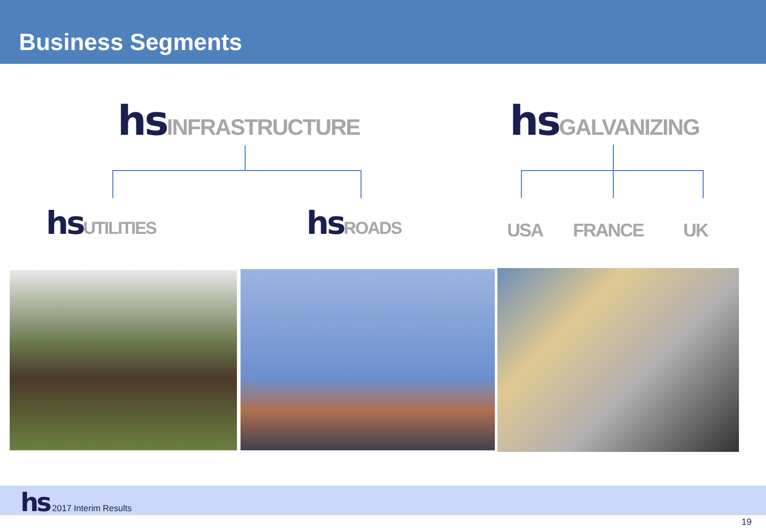Business Segments
hs INFRASTRUCTURE hs GALVANIZING
hs UTILITIES hs ROADS
USA FRANCE UK
hs 2017 Interim Results
19